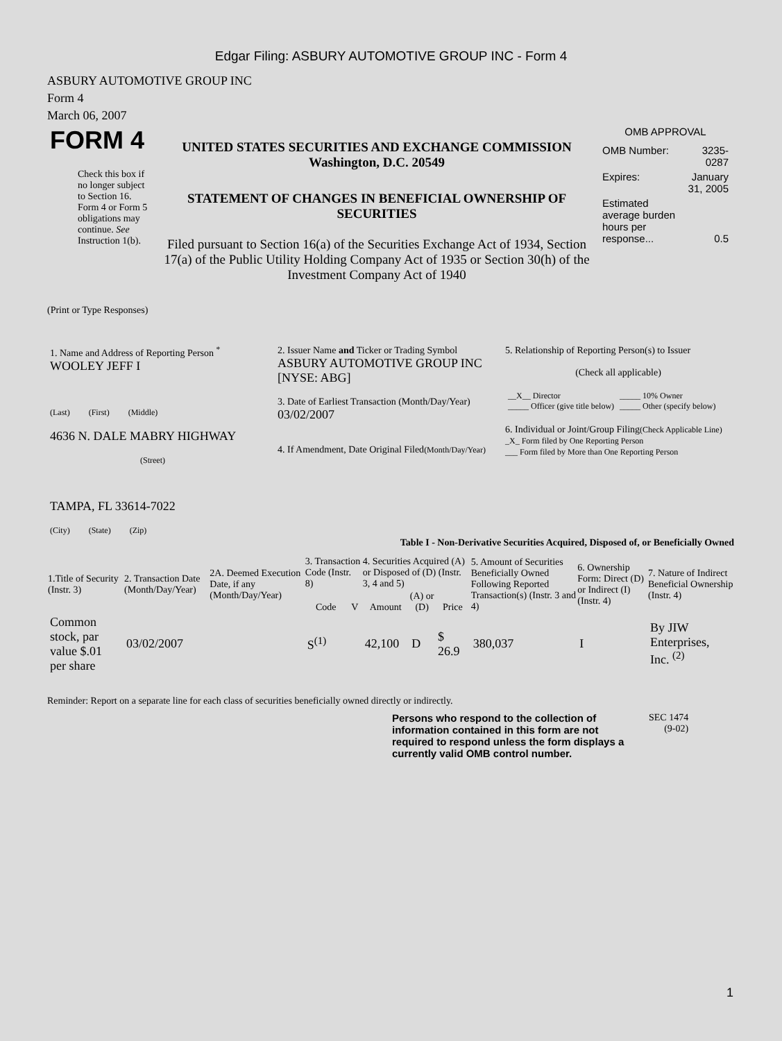Edgar Filing: ASBURY AUTOMOTIVE GROUP INC - Form 4
ASBURY AUTOMOTIVE GROUP INC
Form 4
March 06, 2007
| FORM 4 Check this box if no longer subject to Section 16. Form 4 or Form 5 obligations may continue. See Instruction 1(b). | UNITED STATES SECURITIES AND EXCHANGE COMMISSION Washington, D.C. 20549 STATEMENT OF CHANGES IN BENEFICIAL OWNERSHIP OF SECURITIES Filed pursuant to Section 16(a) of the Securities Exchange Act of 1934, Section 17(a) of the Public Utility Holding Company Act of 1935 or Section 30(h) of the Investment Company Act of 1940 | OMB APPROVAL / OMB Number: / 3235-0287 / / Expires: / January 31, 2005 / / Estimated average burden hours per response... / 0.5 / |
(Print or Type Responses)
| 1. Name and Address of Reporting Person <sup>*</sup> WOOLEY JEFF I (Last) (First) (Middle) 4636 N. DALE MABRY HIGHWAY (Street) TAMPA, FL 33614-7022 (City) (State) (Zip) | 2. Issuer Name and Ticker or Trading Symbol ASBURY AUTOMOTIVE GROUP INC [NYSE: ABG] 3. Date of Earliest Transaction (Month/Day/Year) 03/02/2007 4. If Amendment, Date Original Filed (Month/Day/Year) | 5. Relationship of Reporting Person(s) to Issuer (Check all applicable) / __X__ Director _____ Officer (give title below) / _____ 10% Owner _____ Other (specify below) / 6. Individual or Joint/Group Filing (Check Applicable Line) _X_ Form filed by One Reporting Person ___ Form filed by More than One Reporting Person |
Table I - Non-Derivative Securities Acquired, Disposed of, or Beneficially Owned
| 1.Title of Security (Instr. 3) | 2. Transaction Date (Month/Day/Year) | 2A. Deemed Execution Date, if any (Month/Day/Year) | 3. Transaction Code (Instr. 8) | | 4. Securities Acquired (A) or Disposed of (D) (Instr. 3, 4 and 5) | | | 5. Amount of Securities Beneficially Owned Following Reported Transaction(s) (Instr. 3 and 4) | 6. Ownership Form: Direct (D) or Indirect (I) (Instr. 4) | 7. Nature of Indirect Beneficial Ownership (Instr. 4) |
| --- | --- | --- | --- | --- | --- | --- | --- | --- | --- | --- |
| | | | Code | V | Amount | (A) or (D) | Price | | | |
| Common stock, par value $.01 per share | 03/02/2007 | | S<sup>(1)</sup> | | 42,100 | D | $ 26.9 | 380,037 | I | By JIW Enterprises, Inc. <sup>(2)</sup> |
Reminder: Report on a separate line for each class of securities beneficially owned directly or indirectly.
Persons who respond to the collection of information contained in this form are not required to respond unless the form displays a currently valid OMB control number.
SEC 1474
(9-02)
1